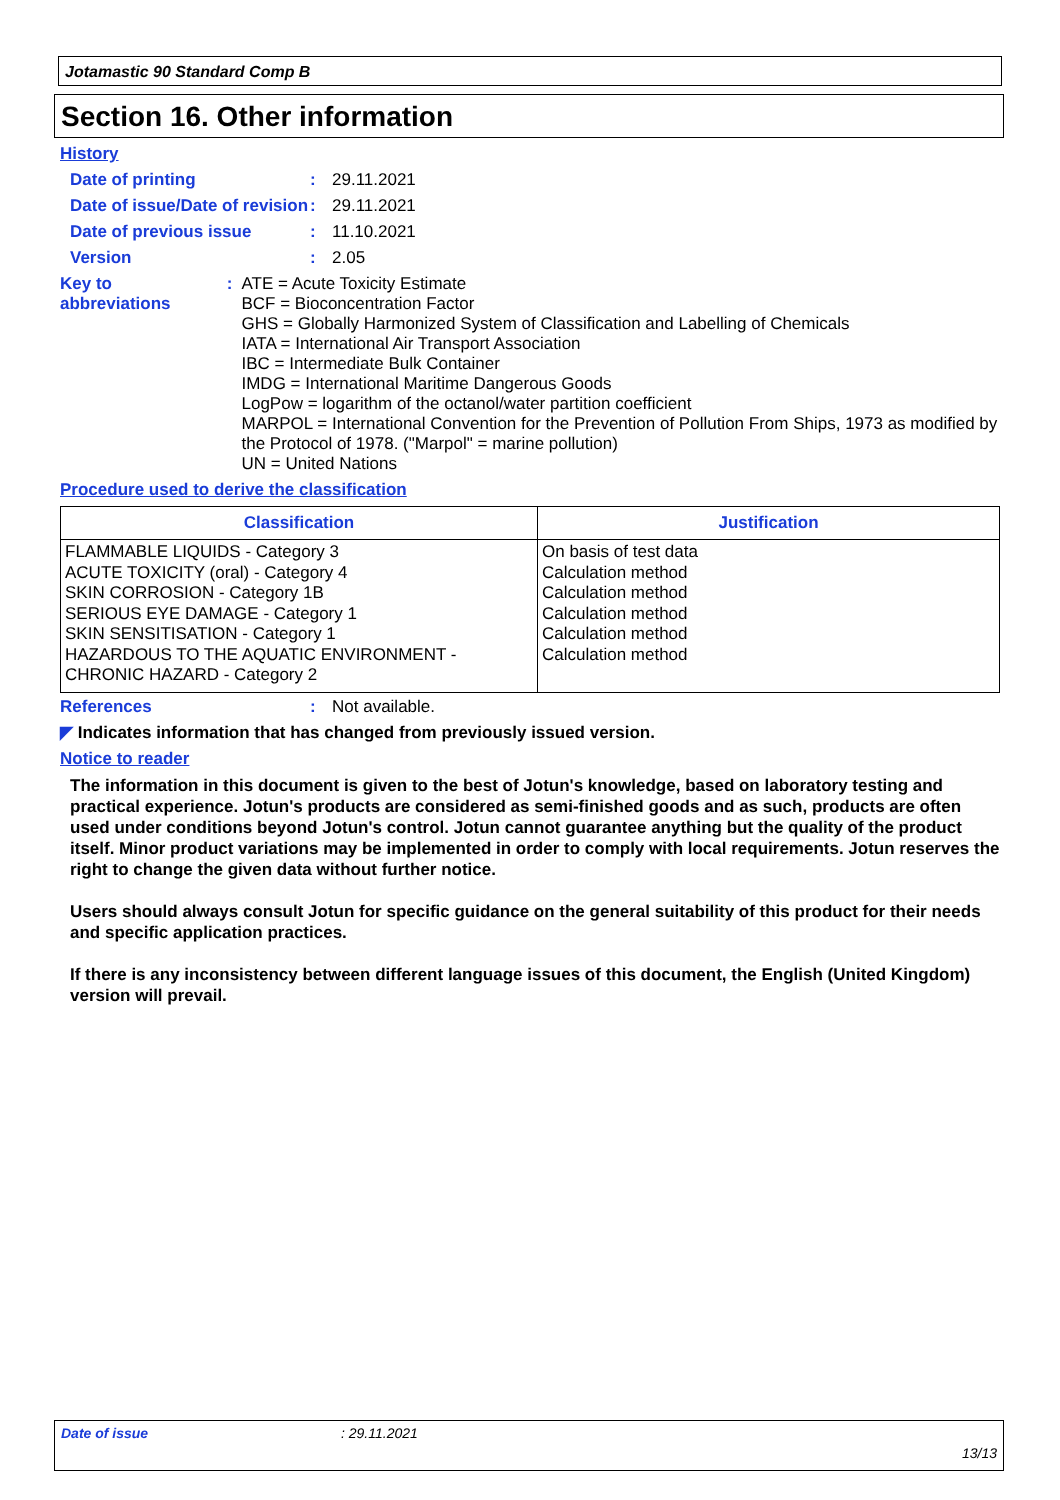Jotamastic 90 Standard Comp B
Section 16. Other information
History
Date of printing : 29.11.2021
Date of issue/Date of revision
: 29.11.2021
Date of previous issue : 11.10.2021
Version : 2.05
Key to abbreviations : ATE = Acute Toxicity Estimate
BCF = Bioconcentration Factor
GHS = Globally Harmonized System of Classification and Labelling of Chemicals
IATA = International Air Transport Association
IBC = Intermediate Bulk Container
IMDG = International Maritime Dangerous Goods
LogPow = logarithm of the octanol/water partition coefficient
MARPOL = International Convention for the Prevention of Pollution From Ships, 1973 as modified by the Protocol of 1978. ("Marpol" = marine pollution)
UN = United Nations
Procedure used to derive the classification
| Classification | Justification |
| --- | --- |
| FLAMMABLE LIQUIDS - Category 3 ACUTE TOXICITY (oral) - Category 4 SKIN CORROSION - Category 1B SERIOUS EYE DAMAGE - Category 1 SKIN SENSITISATION - Category 1 HAZARDOUS TO THE AQUATIC ENVIRONMENT - CHRONIC HAZARD - Category 2 | On basis of test data Calculation method Calculation method Calculation method Calculation method Calculation method |
References : Not available.
◤ Indicates information that has changed from previously issued version.
Notice to reader
The information in this document is given to the best of Jotun's knowledge, based on laboratory testing and practical experience. Jotun's products are considered as semi-finished goods and as such, products are often used under conditions beyond Jotun's control. Jotun cannot guarantee anything but the quality of the product itself. Minor product variations may be implemented in order to comply with local requirements. Jotun reserves the right to change the given data without further notice.
Users should always consult Jotun for specific guidance on the general suitability of this product for their needs and specific application practices.
If there is any inconsistency between different language issues of this document, the English (United Kingdom) version will prevail.
Date of issue: 29.11.2021
13/13